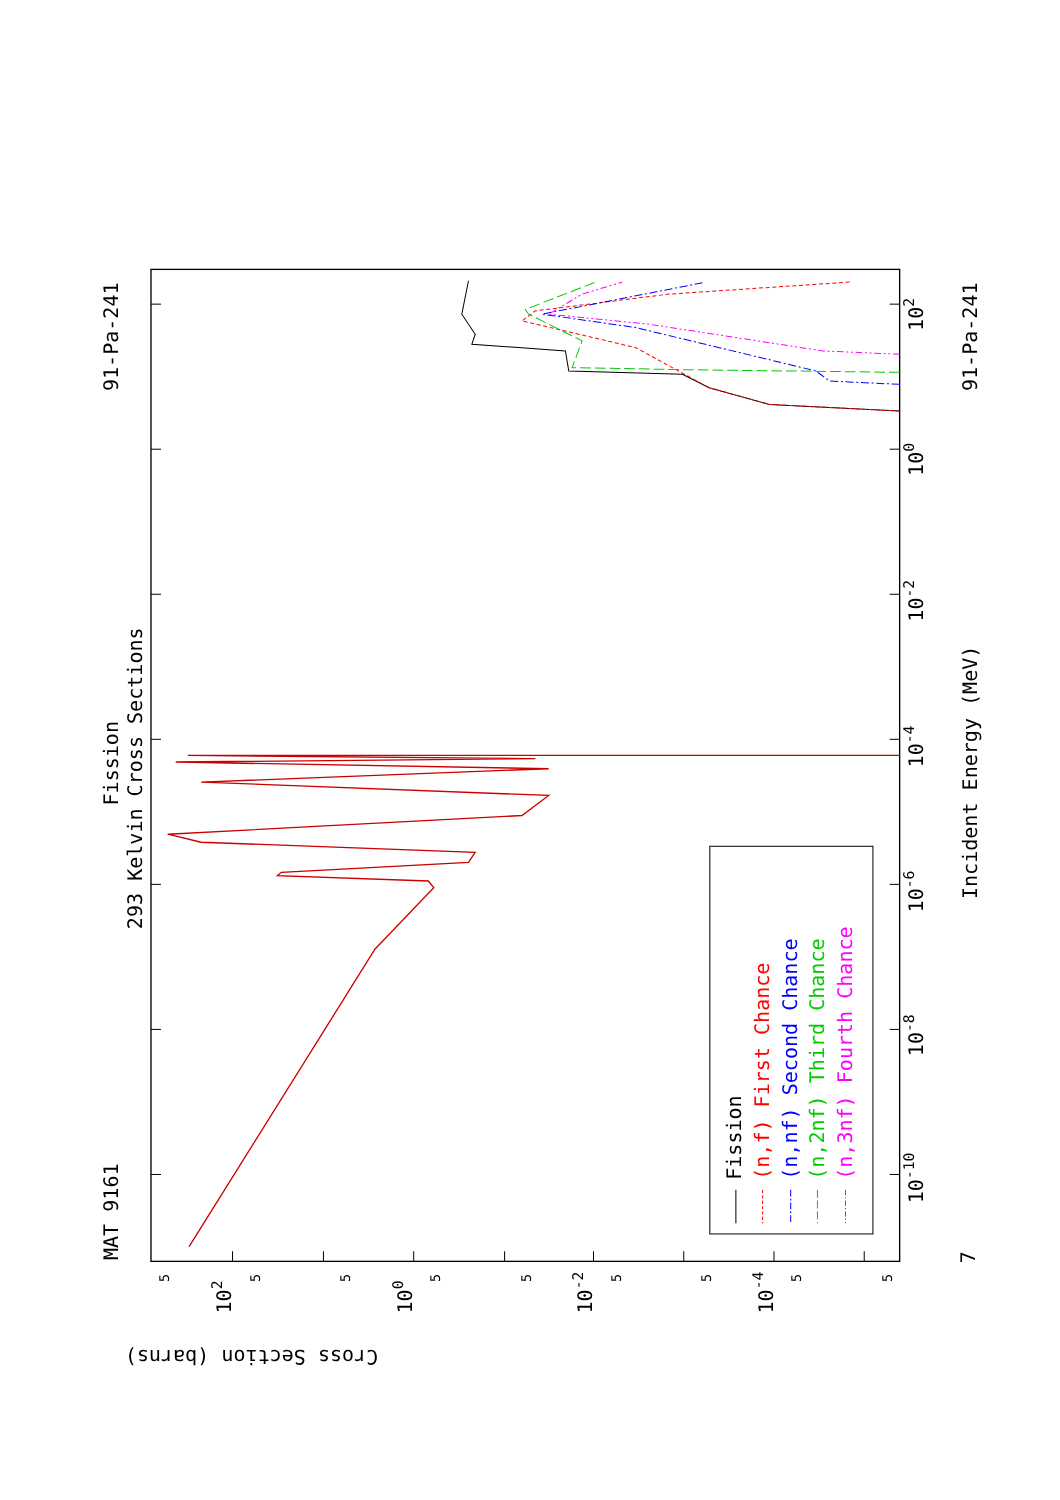Fission
(n,f) First Chance
(n,nf) Second Chance
(n,2nf) Third Chance
(n,3nf) Fourth Chance
MAT 9161
Fission
293 Kelvin Cross Sections
91-Pa-241
91-Pa-241
Incident Energy (MeV)
7
10-10
10-8
10-6
10-4
10-2
100
102
Cross Section (barns)
102
100
10-2
10-4
5
5
5
5
5
5
5
5
5